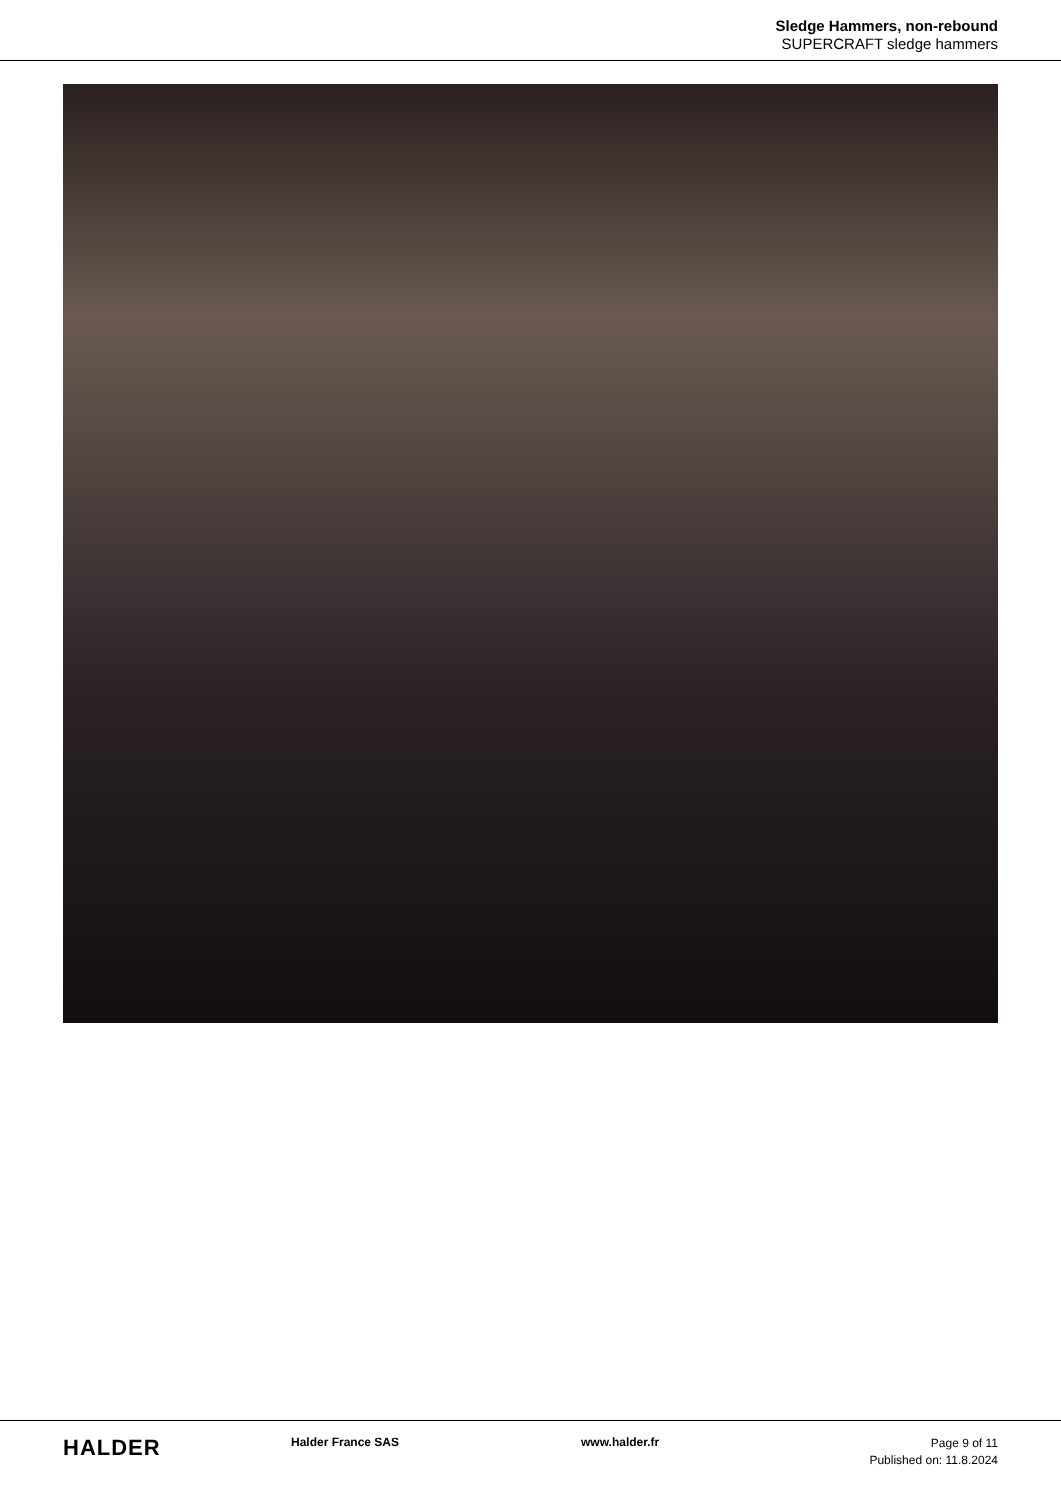Sledge Hammers, non-rebound
SUPERCRAFT sledge hammers
HALDER
Halder France SAS www.halder.fr
Page 9 of 11
Published on: 11.8.2024